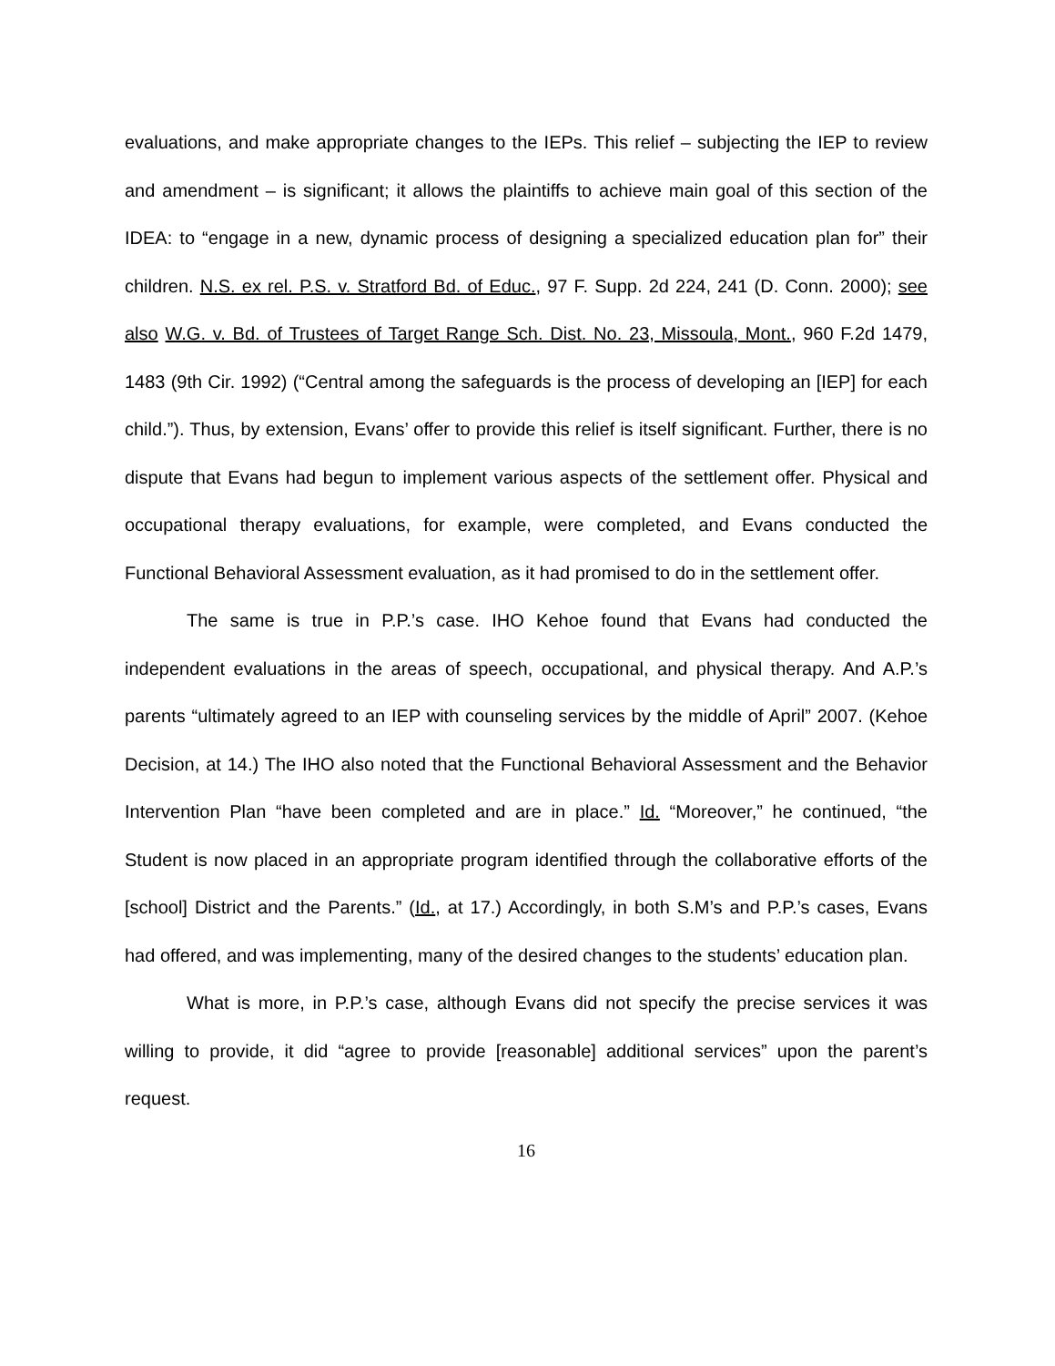evaluations, and make appropriate changes to the IEPs. This relief – subjecting the IEP to review and amendment – is significant; it allows the plaintiffs to achieve main goal of this section of the IDEA: to “engage in a new, dynamic process of designing a specialized education plan for” their children. N.S. ex rel. P.S. v. Stratford Bd. of Educ., 97 F. Supp. 2d 224, 241 (D. Conn. 2000); see also W.G. v. Bd. of Trustees of Target Range Sch. Dist. No. 23, Missoula, Mont., 960 F.2d 1479, 1483 (9th Cir. 1992) (“Central among the safeguards is the process of developing an [IEP] for each child.”). Thus, by extension, Evans’ offer to provide this relief is itself significant. Further, there is no dispute that Evans had begun to implement various aspects of the settlement offer. Physical and occupational therapy evaluations, for example, were completed, and Evans conducted the Functional Behavioral Assessment evaluation, as it had promised to do in the settlement offer.
The same is true in P.P.’s case. IHO Kehoe found that Evans had conducted the independent evaluations in the areas of speech, occupational, and physical therapy. And A.P.’s parents “ultimately agreed to an IEP with counseling services by the middle of April” 2007. (Kehoe Decision, at 14.) The IHO also noted that the Functional Behavioral Assessment and the Behavior Intervention Plan “have been completed and are in place.” Id. “Moreover,” he continued, “the Student is now placed in an appropriate program identified through the collaborative efforts of the [school] District and the Parents.” (Id., at 17.) Accordingly, in both S.M’s and P.P.’s cases, Evans had offered, and was implementing, many of the desired changes to the students’ education plan.
What is more, in P.P.’s case, although Evans did not specify the precise services it was willing to provide, it did “agree to provide [reasonable] additional services” upon the parent’s request.
16